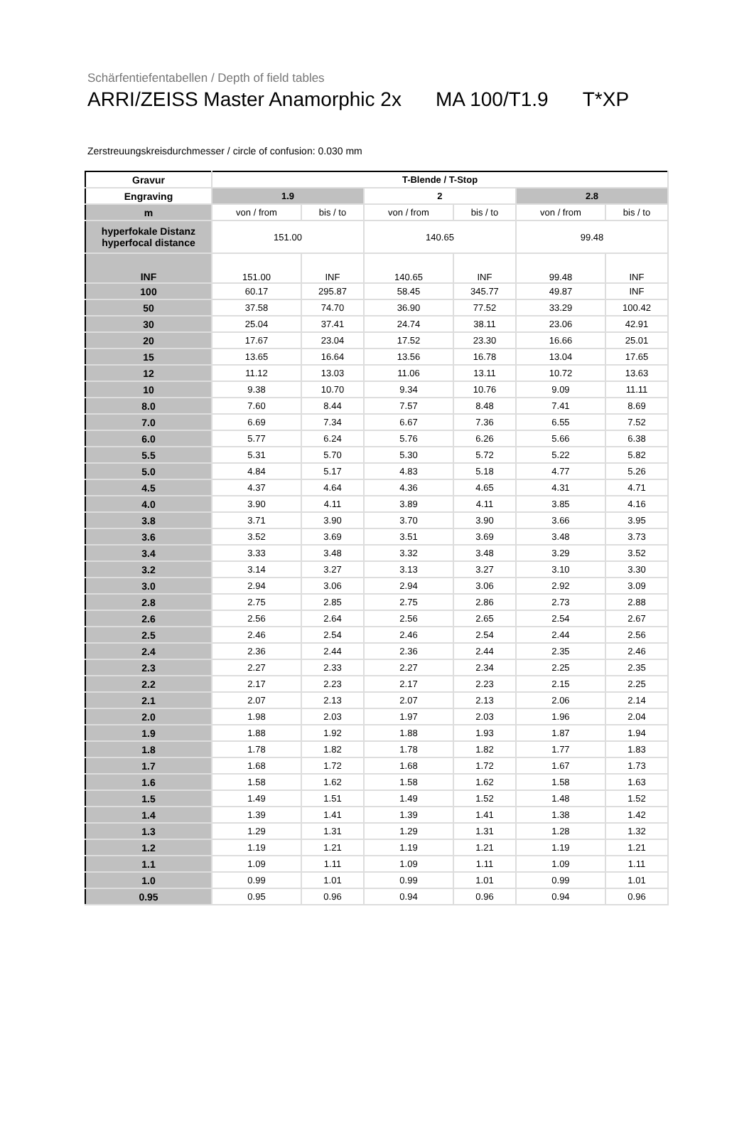Schärfentiefentabellen / Depth of field tables
ARRI/ZEISS Master Anamorphic 2x MA 100/T1.9 T*XP
Zerstreuungskreisdurchmesser / circle of confusion: 0.030 mm
| Gravur | T-Blende / T-Stop | | | | | |
| --- | --- | --- | --- | --- | --- | --- |
| Engraving | 1.9 | | 2 | | 2.8 | |
| m | von / from | bis / to | von / from | bis / to | von / from | bis / to |
| hyperfokale Distanz hyperfocal distance | 151.00 | | 140.65 | | 99.48 | |
| INF | 151.00 | INF | 140.65 | INF | 99.48 | INF |
| 100 | 60.17 | 295.87 | 58.45 | 345.77 | 49.87 | INF |
| 50 | 37.58 | 74.70 | 36.90 | 77.52 | 33.29 | 100.42 |
| 30 | 25.04 | 37.41 | 24.74 | 38.11 | 23.06 | 42.91 |
| 20 | 17.67 | 23.04 | 17.52 | 23.30 | 16.66 | 25.01 |
| 15 | 13.65 | 16.64 | 13.56 | 16.78 | 13.04 | 17.65 |
| 12 | 11.12 | 13.03 | 11.06 | 13.11 | 10.72 | 13.63 |
| 10 | 9.38 | 10.70 | 9.34 | 10.76 | 9.09 | 11.11 |
| 8.0 | 7.60 | 8.44 | 7.57 | 8.48 | 7.41 | 8.69 |
| 7.0 | 6.69 | 7.34 | 6.67 | 7.36 | 6.55 | 7.52 |
| 6.0 | 5.77 | 6.24 | 5.76 | 6.26 | 5.66 | 6.38 |
| 5.5 | 5.31 | 5.70 | 5.30 | 5.72 | 5.22 | 5.82 |
| 5.0 | 4.84 | 5.17 | 4.83 | 5.18 | 4.77 | 5.26 |
| 4.5 | 4.37 | 4.64 | 4.36 | 4.65 | 4.31 | 4.71 |
| 4.0 | 3.90 | 4.11 | 3.89 | 4.11 | 3.85 | 4.16 |
| 3.8 | 3.71 | 3.90 | 3.70 | 3.90 | 3.66 | 3.95 |
| 3.6 | 3.52 | 3.69 | 3.51 | 3.69 | 3.48 | 3.73 |
| 3.4 | 3.33 | 3.48 | 3.32 | 3.48 | 3.29 | 3.52 |
| 3.2 | 3.14 | 3.27 | 3.13 | 3.27 | 3.10 | 3.30 |
| 3.0 | 2.94 | 3.06 | 2.94 | 3.06 | 2.92 | 3.09 |
| 2.8 | 2.75 | 2.85 | 2.75 | 2.86 | 2.73 | 2.88 |
| 2.6 | 2.56 | 2.64 | 2.56 | 2.65 | 2.54 | 2.67 |
| 2.5 | 2.46 | 2.54 | 2.46 | 2.54 | 2.44 | 2.56 |
| 2.4 | 2.36 | 2.44 | 2.36 | 2.44 | 2.35 | 2.46 |
| 2.3 | 2.27 | 2.33 | 2.27 | 2.34 | 2.25 | 2.35 |
| 2.2 | 2.17 | 2.23 | 2.17 | 2.23 | 2.15 | 2.25 |
| 2.1 | 2.07 | 2.13 | 2.07 | 2.13 | 2.06 | 2.14 |
| 2.0 | 1.98 | 2.03 | 1.97 | 2.03 | 1.96 | 2.04 |
| 1.9 | 1.88 | 1.92 | 1.88 | 1.93 | 1.87 | 1.94 |
| 1.8 | 1.78 | 1.82 | 1.78 | 1.82 | 1.77 | 1.83 |
| 1.7 | 1.68 | 1.72 | 1.68 | 1.72 | 1.67 | 1.73 |
| 1.6 | 1.58 | 1.62 | 1.58 | 1.62 | 1.58 | 1.63 |
| 1.5 | 1.49 | 1.51 | 1.49 | 1.52 | 1.48 | 1.52 |
| 1.4 | 1.39 | 1.41 | 1.39 | 1.41 | 1.38 | 1.42 |
| 1.3 | 1.29 | 1.31 | 1.29 | 1.31 | 1.28 | 1.32 |
| 1.2 | 1.19 | 1.21 | 1.19 | 1.21 | 1.19 | 1.21 |
| 1.1 | 1.09 | 1.11 | 1.09 | 1.11 | 1.09 | 1.11 |
| 1.0 | 0.99 | 1.01 | 0.99 | 1.01 | 0.99 | 1.01 |
| 0.95 | 0.95 | 0.96 | 0.94 | 0.96 | 0.94 | 0.96 |